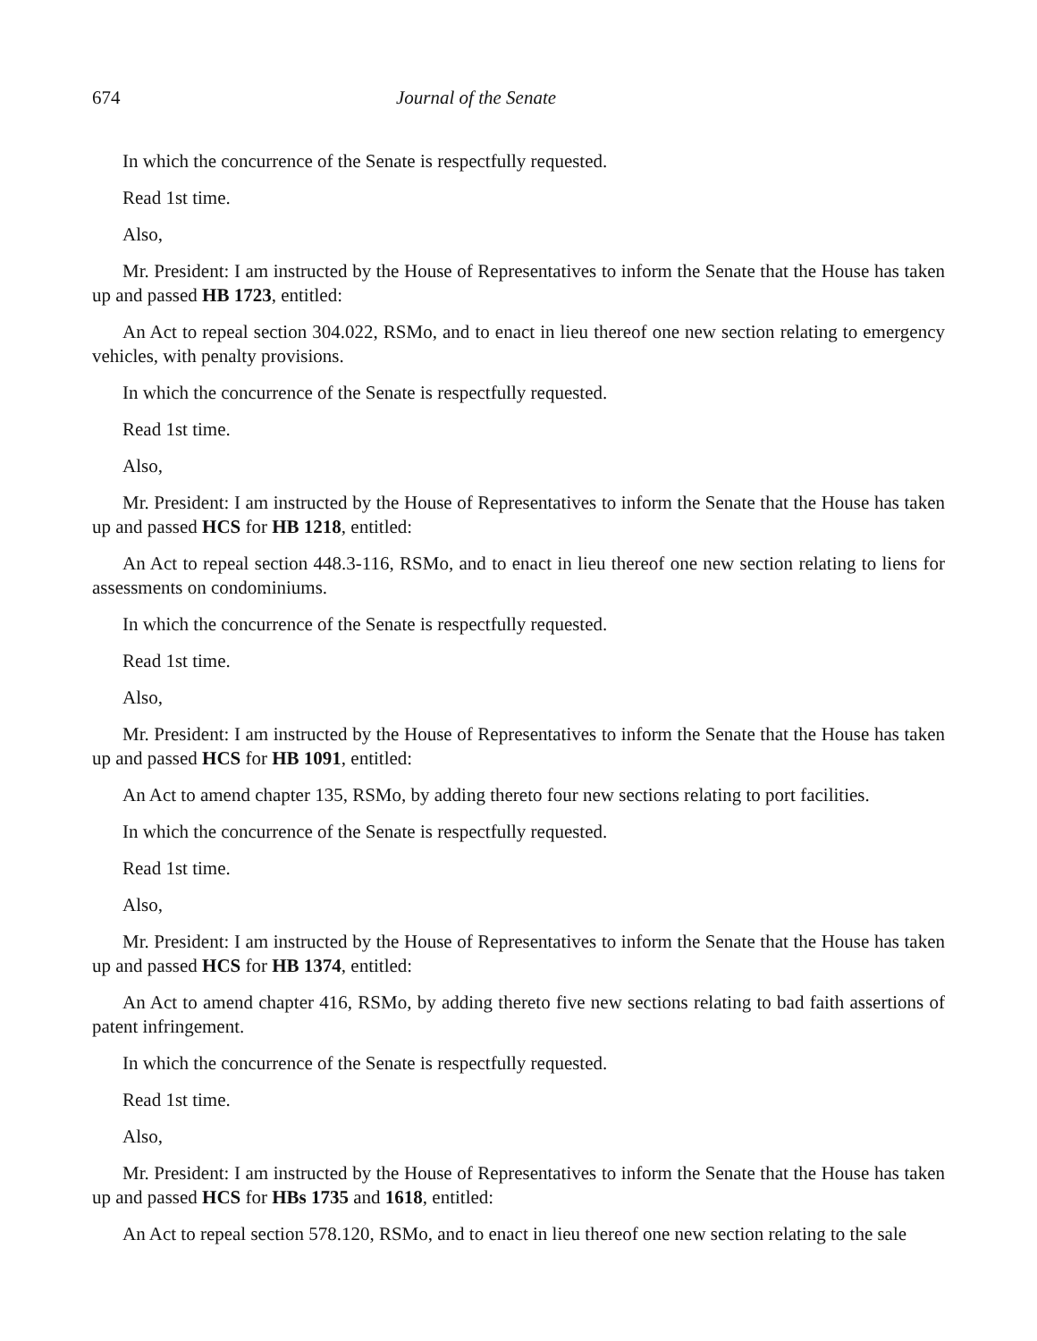674 Journal of the Senate
In which the concurrence of the Senate is respectfully requested.
Read 1st time.
Also,
Mr. President: I am instructed by the House of Representatives to inform the Senate that the House has taken up and passed HB 1723, entitled:
An Act to repeal section 304.022, RSMo, and to enact in lieu thereof one new section relating to emergency vehicles, with penalty provisions.
In which the concurrence of the Senate is respectfully requested.
Read 1st time.
Also,
Mr. President: I am instructed by the House of Representatives to inform the Senate that the House has taken up and passed HCS for HB 1218, entitled:
An Act to repeal section 448.3-116, RSMo, and to enact in lieu thereof one new section relating to liens for assessments on condominiums.
In which the concurrence of the Senate is respectfully requested.
Read 1st time.
Also,
Mr. President: I am instructed by the House of Representatives to inform the Senate that the House has taken up and passed HCS for HB 1091, entitled:
An Act to amend chapter 135, RSMo, by adding thereto four new sections relating to port facilities.
In which the concurrence of the Senate is respectfully requested.
Read 1st time.
Also,
Mr. President: I am instructed by the House of Representatives to inform the Senate that the House has taken up and passed HCS for HB 1374, entitled:
An Act to amend chapter 416, RSMo, by adding thereto five new sections relating to bad faith assertions of patent infringement.
In which the concurrence of the Senate is respectfully requested.
Read 1st time.
Also,
Mr. President: I am instructed by the House of Representatives to inform the Senate that the House has taken up and passed HCS for HBs 1735 and 1618, entitled:
An Act to repeal section 578.120, RSMo, and to enact in lieu thereof one new section relating to the sale